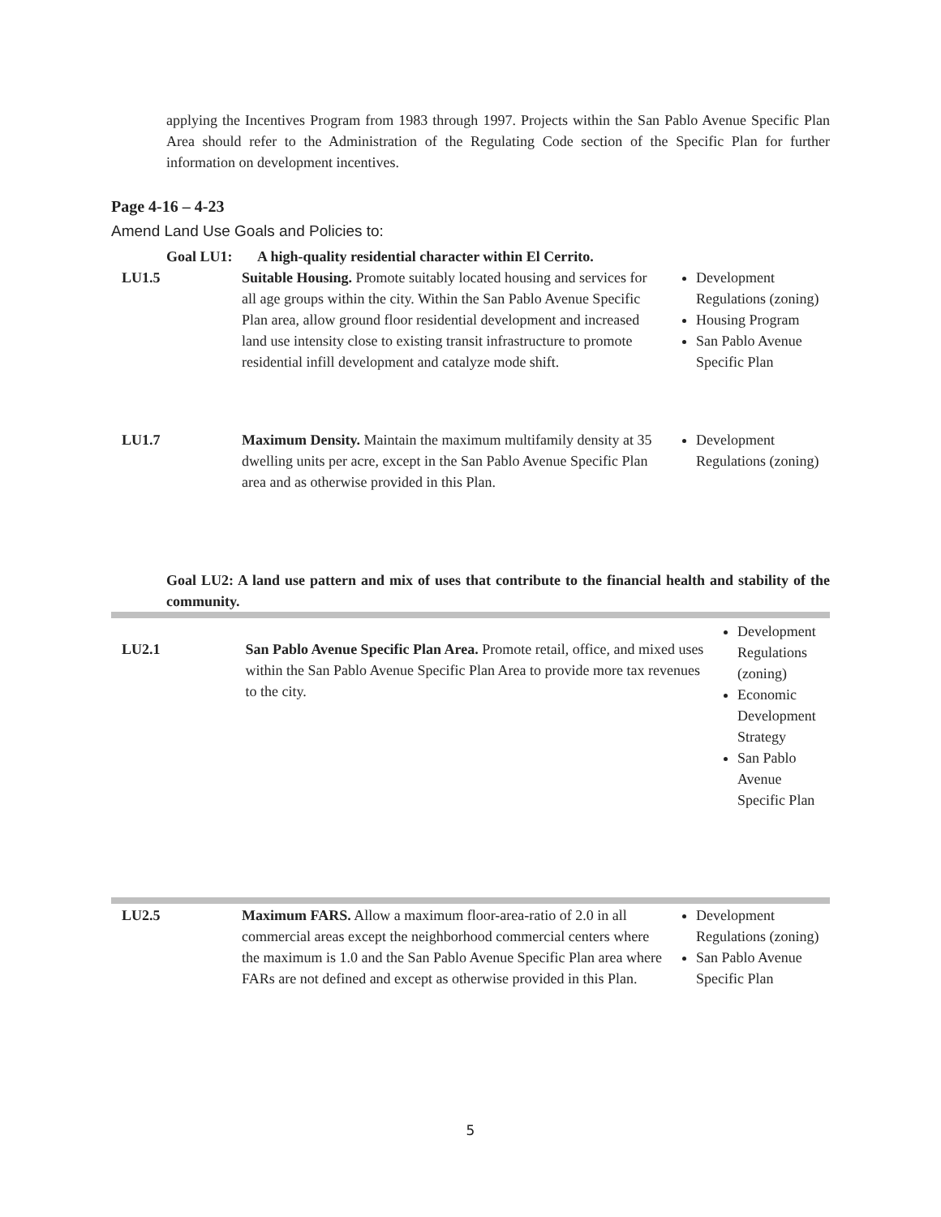applying the Incentives Program from 1983 through 1997. Projects within the San Pablo Avenue Specific Plan Area should refer to the Administration of the Regulating Code section of the Specific Plan for further information on development incentives.
Page 4-16 – 4-23
Amend Land Use Goals and Policies to:
| Goal LU1: A high-quality residential character within El Cerrito. | | |
| LU1.5 | Suitable Housing. Promote suitably located housing and services for all age groups within the city. Within the San Pablo Avenue Specific Plan area, allow ground floor residential development and increased land use intensity close to existing transit infrastructure to promote residential infill development and catalyze mode shift. | Development Regulations (zoning) Housing Program San Pablo Avenue Specific Plan |
| LU1.7 | Maximum Density. Maintain the maximum multifamily density at 35 dwelling units per acre, except in the San Pablo Avenue Specific Plan area and as otherwise provided in this Plan. | Development Regulations (zoning) |
Goal LU2: A land use pattern and mix of uses that contribute to the financial health and stability of the community.
| LU2.1 | San Pablo Avenue Specific Plan Area. Promote retail, office, and mixed uses within the San Pablo Avenue Specific Plan Area to provide more tax revenues to the city. | Development Regulations (zoning) Economic Development Strategy San Pablo Avenue Specific Plan |
| LU2.5 | Maximum FARS. Allow a maximum floor-area-ratio of 2.0 in all commercial areas except the neighborhood commercial centers where the maximum is 1.0 and the San Pablo Avenue Specific Plan area where FARs are not defined and except as otherwise provided in this Plan. | Development Regulations (zoning) San Pablo Avenue Specific Plan |
5